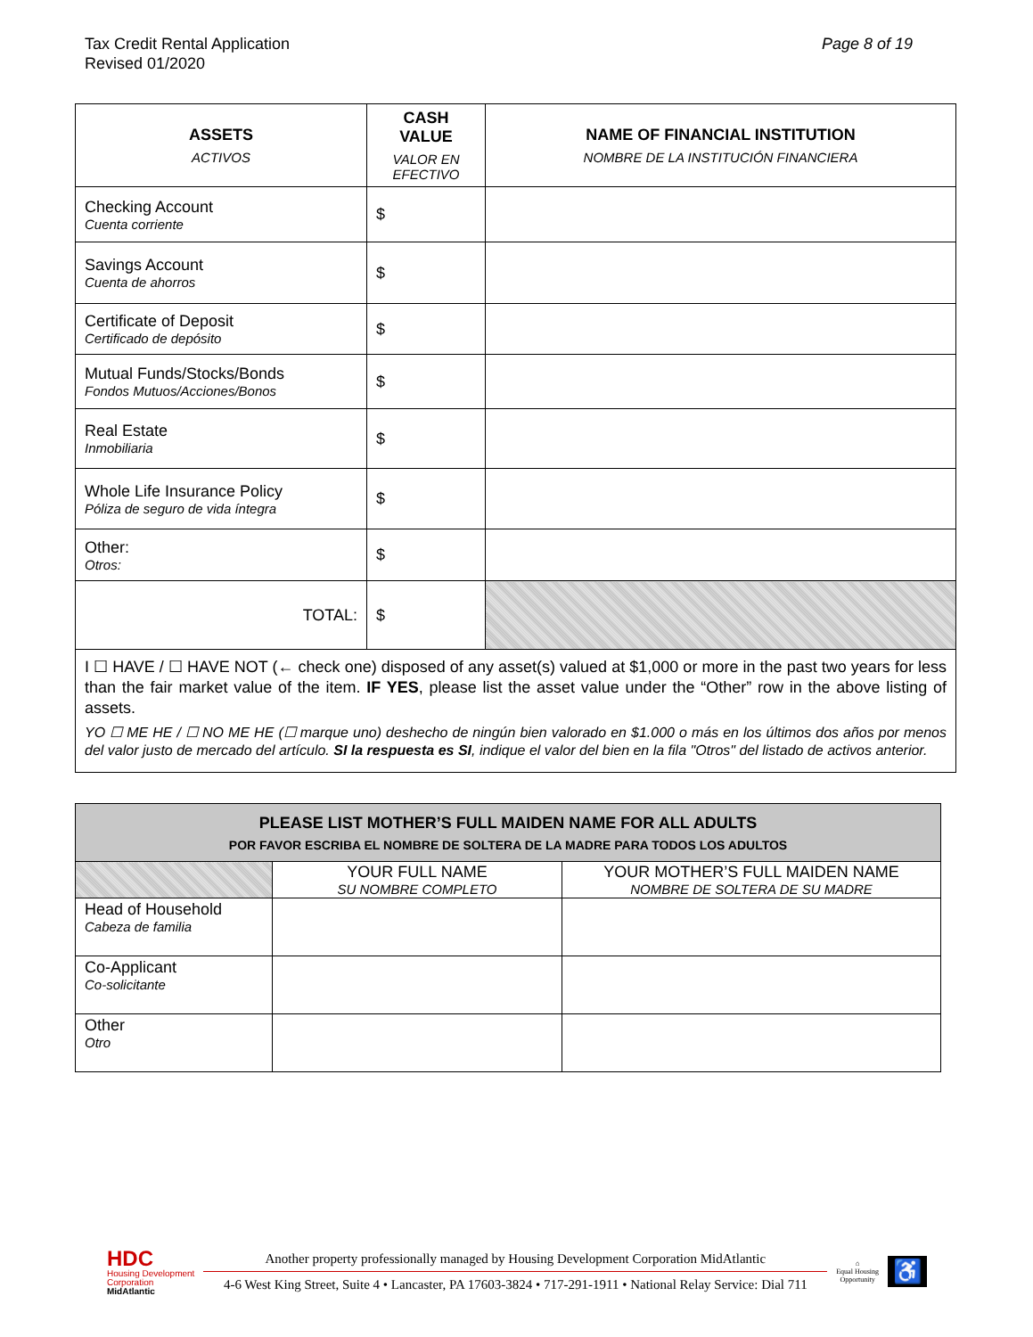Tax Credit Rental Application
Revised 01/2020
Page 8 of 19
| ASSETS ACTIVOS | CASH VALUE VALOR EN EFECTIVO | NAME OF FINANCIAL INSTITUTION NOMBRE DE LA INSTITUCIÓN FINANCIERA |
| --- | --- | --- |
| Checking Account Cuenta corriente | $ | |
| Savings Account Cuenta de ahorros | $ | |
| Certificate of Deposit Certificado de depósito | $ | |
| Mutual Funds/Stocks/Bonds Fondos Mutuos/Acciones/Bonos | $ | |
| Real Estate Inmobiliaria | $ | |
| Whole Life Insurance Policy Póliza de seguro de vida íntegra | $ | |
| Other: Otros: | $ | |
| TOTAL: | $ | |
| I ☐ HAVE / ☐ HAVE NOT (← check one) disposed of any asset(s) valued at $1,000 or more in the past two years for less than the fair market value of the item. IF YES , please list the asset value under the “Other” row in the above listing of assets. YO ☐ ME HE / ☐ NO ME HE (☐ marque uno) deshecho de ningún bien valorado en $1.000 o más en los últimos dos años por menos del valor justo de mercado del artículo. SI la respuesta es SI , indique el valor del bien en la fila "Otros" del listado de activos anterior. | | |
| PLEASE LIST MOTHER’S FULL MAIDEN NAME FOR ALL ADULTS POR FAVOR ESCRIBA EL NOMBRE DE SOLTERA DE LA MADRE PARA TODOS LOS ADULTOS | | |
| | YOUR FULL NAME SU NOMBRE COMPLETO | YOUR MOTHER’S FULL MAIDEN NAME NOMBRE DE SOLTERA DE SU MADRE |
| Head of Household Cabeza de familia | | |
| Co-Applicant Co-solicitante | | |
| Other Otro | | |
HDC
Housing Development
Corporation
MidAtlantic
Another property professionally managed by Housing Development Corporation MidAtlantic
4-6 West King Street, Suite 4 • Lancaster, PA 17603-3824 • 717-291-1911 • National Relay Service: Dial 711
⌂
Equal Housing
Opportunity
♿